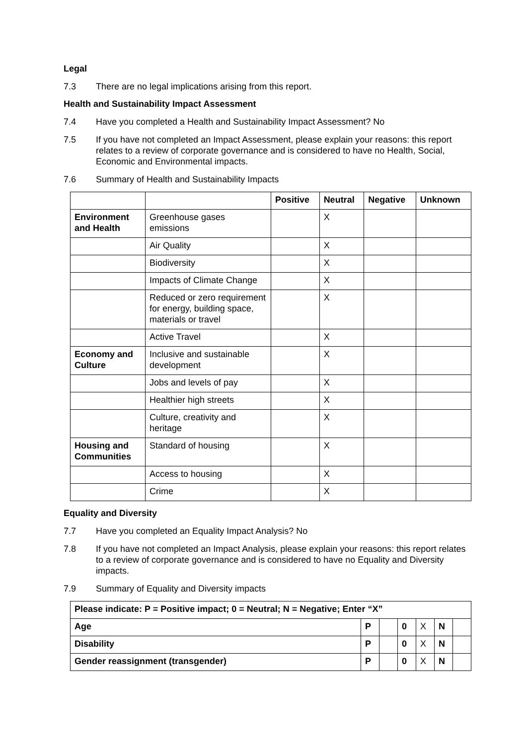Legal
7.3 There are no legal implications arising from this report.
Health and Sustainability Impact Assessment
7.4 Have you completed a Health and Sustainability Impact Assessment? No
7.5 If you have not completed an Impact Assessment, please explain your reasons: this report relates to a review of corporate governance and is considered to have no Health, Social, Economic and Environmental impacts.
7.6 Summary of Health and Sustainability Impacts
| | | Positive | Neutral | Negative | Unknown |
| --- | --- | --- | --- | --- | --- |
| Environment and Health | Greenhouse gases emissions | | X | | |
| | Air Quality | | X | | |
| | Biodiversity | | X | | |
| | Impacts of Climate Change | | X | | |
| | Reduced or zero requirement for energy, building space, materials or travel | | X | | |
| | Active Travel | | X | | |
| Economy and Culture | Inclusive and sustainable development | | X | | |
| | Jobs and levels of pay | | X | | |
| | Healthier high streets | | X | | |
| | Culture, creativity and heritage | | X | | |
| Housing and Communities | Standard of housing | | X | | |
| | Access to housing | | X | | |
| | Crime | | X | | |
Equality and Diversity
7.7 Have you completed an Equality Impact Analysis? No
7.8 If you have not completed an Impact Analysis, please explain your reasons: this report relates to a review of corporate governance and is considered to have no Equality and Diversity impacts.
7.9 Summary of Equality and Diversity impacts
| Please indicate: P = Positive impact; 0 = Neutral; N = Negative; Enter “X” | | | | | | |
| --- | --- | --- | --- | --- | --- | --- |
| Age | P | | 0 | X | N | |
| Disability | P | | 0 | X | N | |
| Gender reassignment (transgender) | P | | 0 | X | N | |